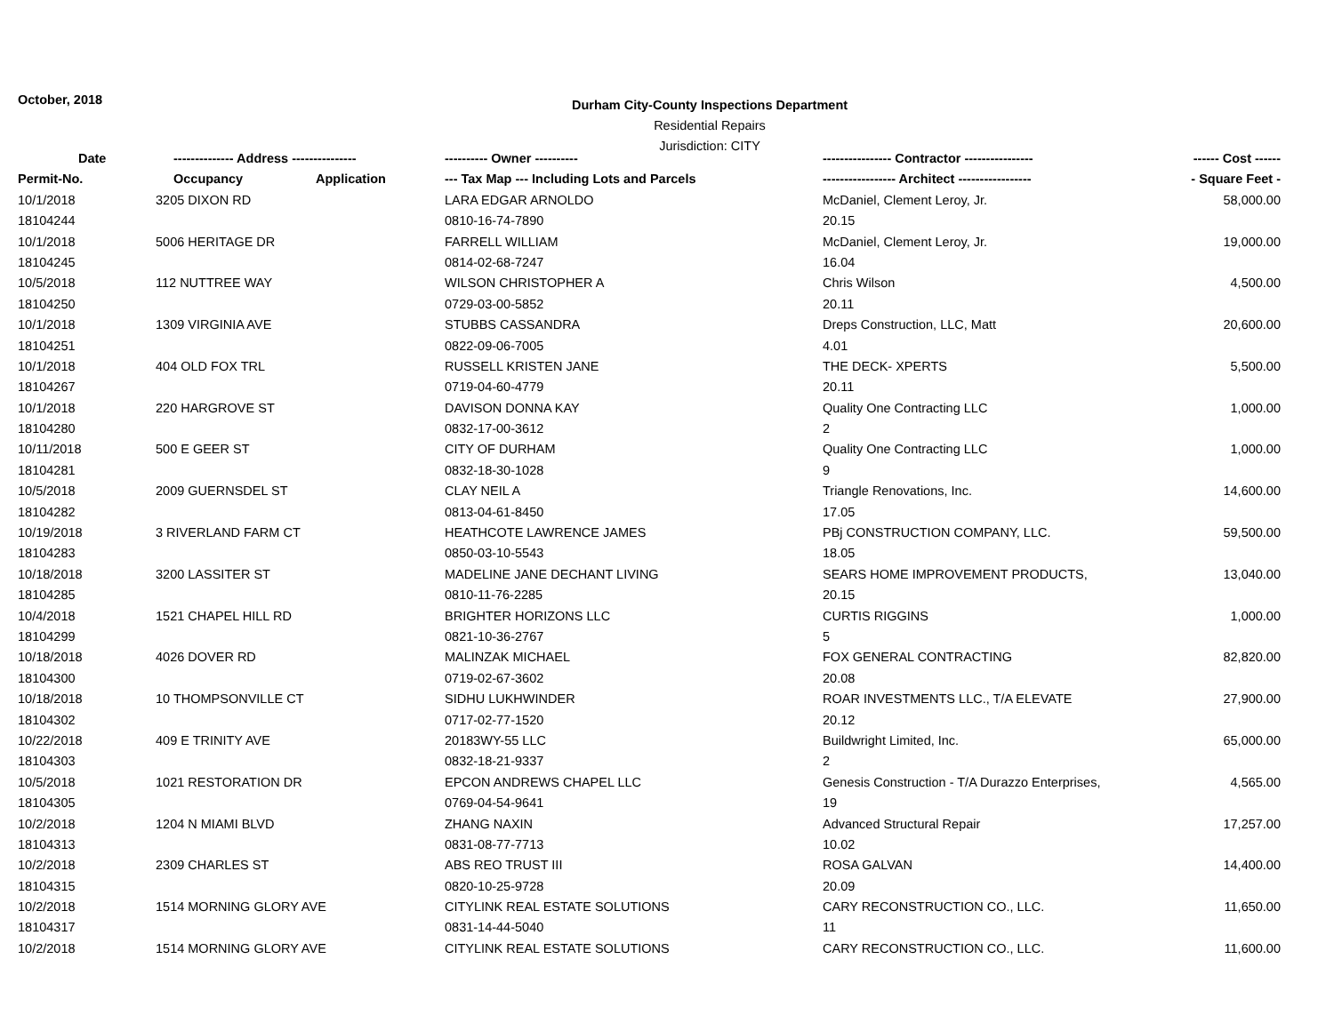October, 2018
Durham City-County Inspections Department
Residential Repairs
Jurisdiction: CITY
| Date | -------------- Address --------------- | | ---------- Owner ---------- | ---------------- Contractor ---------------- | ------ Cost ------ |
| --- | --- | --- | --- | --- | --- |
| Permit-No. | Occupancy | Application | --- Tax Map --- Including Lots and Parcels | ----------------- Architect ----------------- | - Square Feet - |
| 10/1/2018 | 3205 DIXON RD | | LARA EDGAR ARNOLDO | McDaniel, Clement Leroy, Jr. | 58,000.00 |
| 18104244 | | | 0810-16-74-7890 | 20.15 | |
| 10/1/2018 | 5006 HERITAGE DR | | FARRELL WILLIAM | McDaniel, Clement Leroy, Jr. | 19,000.00 |
| 18104245 | | | 0814-02-68-7247 | 16.04 | |
| 10/5/2018 | 112 NUTTREE WAY | | WILSON CHRISTOPHER A | Chris Wilson | 4,500.00 |
| 18104250 | | | 0729-03-00-5852 | 20.11 | |
| 10/1/2018 | 1309 VIRGINIA AVE | | STUBBS CASSANDRA | Dreps Construction, LLC, Matt | 20,600.00 |
| 18104251 | | | 0822-09-06-7005 | 4.01 | |
| 10/1/2018 | 404 OLD FOX TRL | | RUSSELL KRISTEN JANE | THE DECK- XPERTS | 5,500.00 |
| 18104267 | | | 0719-04-60-4779 | 20.11 | |
| 10/1/2018 | 220 HARGROVE ST | | DAVISON DONNA KAY | Quality One Contracting LLC | 1,000.00 |
| 18104280 | | | 0832-17-00-3612 | 2 | |
| 10/11/2018 | 500 E GEER ST | | CITY OF DURHAM | Quality One Contracting LLC | 1,000.00 |
| 18104281 | | | 0832-18-30-1028 | 9 | |
| 10/5/2018 | 2009 GUERNSDEL ST | | CLAY NEIL A | Triangle Renovations, Inc. | 14,600.00 |
| 18104282 | | | 0813-04-61-8450 | 17.05 | |
| 10/19/2018 | 3 RIVERLAND FARM CT | | HEATHCOTE LAWRENCE JAMES | PBj CONSTRUCTION COMPANY, LLC. | 59,500.00 |
| 18104283 | | | 0850-03-10-5543 | 18.05 | |
| 10/18/2018 | 3200 LASSITER ST | | MADELINE JANE DECHANT LIVING | SEARS HOME IMPROVEMENT PRODUCTS, | 13,040.00 |
| 18104285 | | | 0810-11-76-2285 | 20.15 | |
| 10/4/2018 | 1521 CHAPEL HILL RD | | BRIGHTER HORIZONS LLC | CURTIS RIGGINS | 1,000.00 |
| 18104299 | | | 0821-10-36-2767 | 5 | |
| 10/18/2018 | 4026 DOVER RD | | MALINZAK MICHAEL | FOX GENERAL CONTRACTING | 82,820.00 |
| 18104300 | | | 0719-02-67-3602 | 20.08 | |
| 10/18/2018 | 10 THOMPSONVILLE CT | | SIDHU LUKHWINDER | ROAR INVESTMENTS LLC., T/A ELEVATE | 27,900.00 |
| 18104302 | | | 0717-02-77-1520 | 20.12 | |
| 10/22/2018 | 409 E TRINITY AVE | | 20183WY-55 LLC | Buildwright Limited, Inc. | 65,000.00 |
| 18104303 | | | 0832-18-21-9337 | 2 | |
| 10/5/2018 | 1021 RESTORATION DR | | EPCON ANDREWS CHAPEL LLC | Genesis Construction - T/A Durazzo Enterprises, | 4,565.00 |
| 18104305 | | | 0769-04-54-9641 | 19 | |
| 10/2/2018 | 1204 N MIAMI BLVD | | ZHANG NAXIN | Advanced Structural Repair | 17,257.00 |
| 18104313 | | | 0831-08-77-7713 | 10.02 | |
| 10/2/2018 | 2309 CHARLES ST | | ABS REO TRUST III | ROSA GALVAN | 14,400.00 |
| 18104315 | | | 0820-10-25-9728 | 20.09 | |
| 10/2/2018 | 1514 MORNING GLORY AVE | | CITYLINK REAL ESTATE SOLUTIONS | CARY RECONSTRUCTION CO., LLC. | 11,650.00 |
| 18104317 | | | 0831-14-44-5040 | 11 | |
| 10/2/2018 | 1514 MORNING GLORY AVE | | CITYLINK REAL ESTATE SOLUTIONS | CARY RECONSTRUCTION CO., LLC. | 11,600.00 |